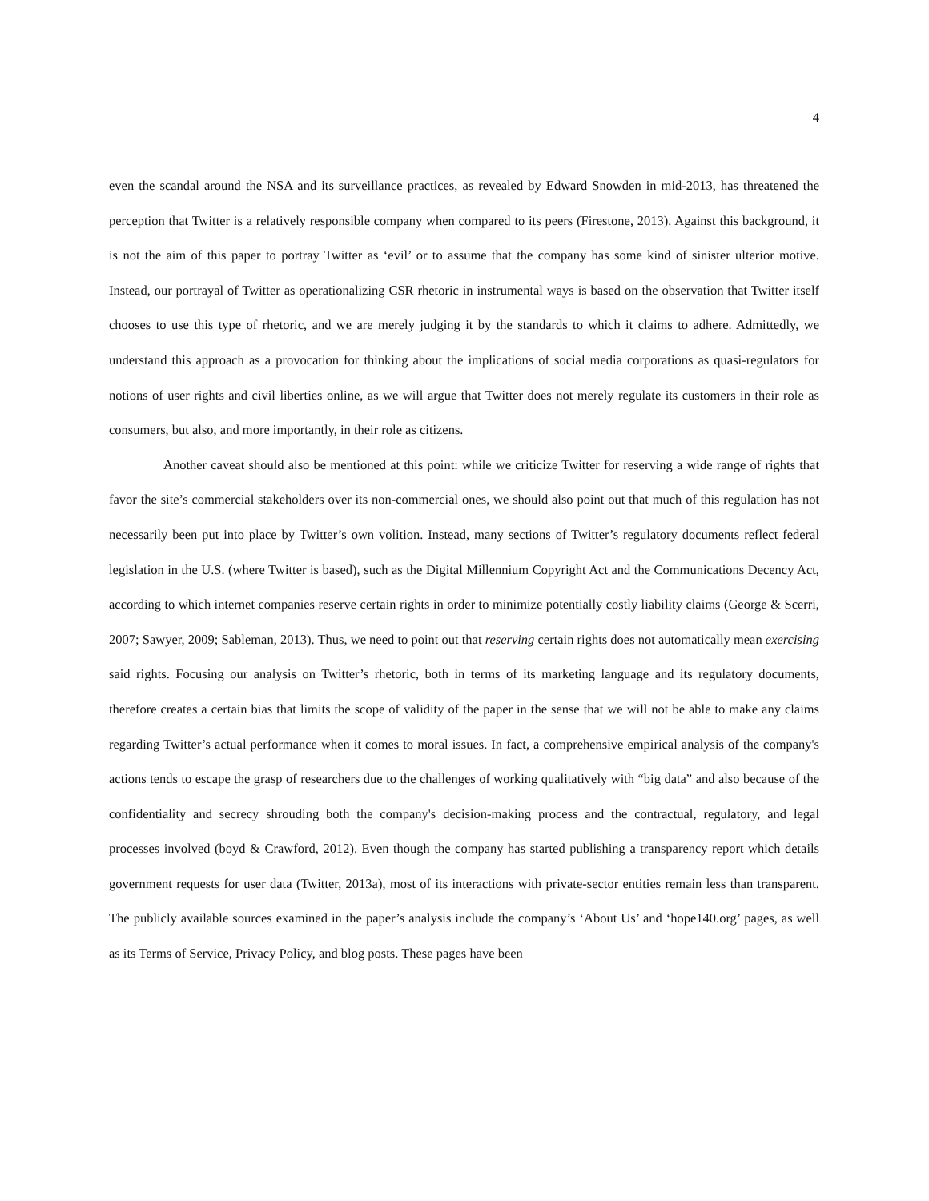4
even the scandal around the NSA and its surveillance practices, as revealed by Edward Snowden in mid-2013, has threatened the perception that Twitter is a relatively responsible company when compared to its peers (Firestone, 2013). Against this background, it is not the aim of this paper to portray Twitter as ‘evil’ or to assume that the company has some kind of sinister ulterior motive. Instead, our portrayal of Twitter as operationalizing CSR rhetoric in instrumental ways is based on the observation that Twitter itself chooses to use this type of rhetoric, and we are merely judging it by the standards to which it claims to adhere. Admittedly, we understand this approach as a provocation for thinking about the implications of social media corporations as quasi-regulators for notions of user rights and civil liberties online, as we will argue that Twitter does not merely regulate its customers in their role as consumers, but also, and more importantly, in their role as citizens.
Another caveat should also be mentioned at this point: while we criticize Twitter for reserving a wide range of rights that favor the site’s commercial stakeholders over its non-commercial ones, we should also point out that much of this regulation has not necessarily been put into place by Twitter’s own volition. Instead, many sections of Twitter’s regulatory documents reflect federal legislation in the U.S. (where Twitter is based), such as the Digital Millennium Copyright Act and the Communications Decency Act, according to which internet companies reserve certain rights in order to minimize potentially costly liability claims (George & Scerri, 2007; Sawyer, 2009; Sableman, 2013). Thus, we need to point out that reserving certain rights does not automatically mean exercising said rights. Focusing our analysis on Twitter’s rhetoric, both in terms of its marketing language and its regulatory documents, therefore creates a certain bias that limits the scope of validity of the paper in the sense that we will not be able to make any claims regarding Twitter’s actual performance when it comes to moral issues. In fact, a comprehensive empirical analysis of the company's actions tends to escape the grasp of researchers due to the challenges of working qualitatively with “big data” and also because of the confidentiality and secrecy shrouding both the company's decision-making process and the contractual, regulatory, and legal processes involved (boyd & Crawford, 2012). Even though the company has started publishing a transparency report which details government requests for user data (Twitter, 2013a), most of its interactions with private-sector entities remain less than transparent. The publicly available sources examined in the paper’s analysis include the company’s ‘About Us’ and ‘hope140.org’ pages, as well as its Terms of Service, Privacy Policy, and blog posts. These pages have been